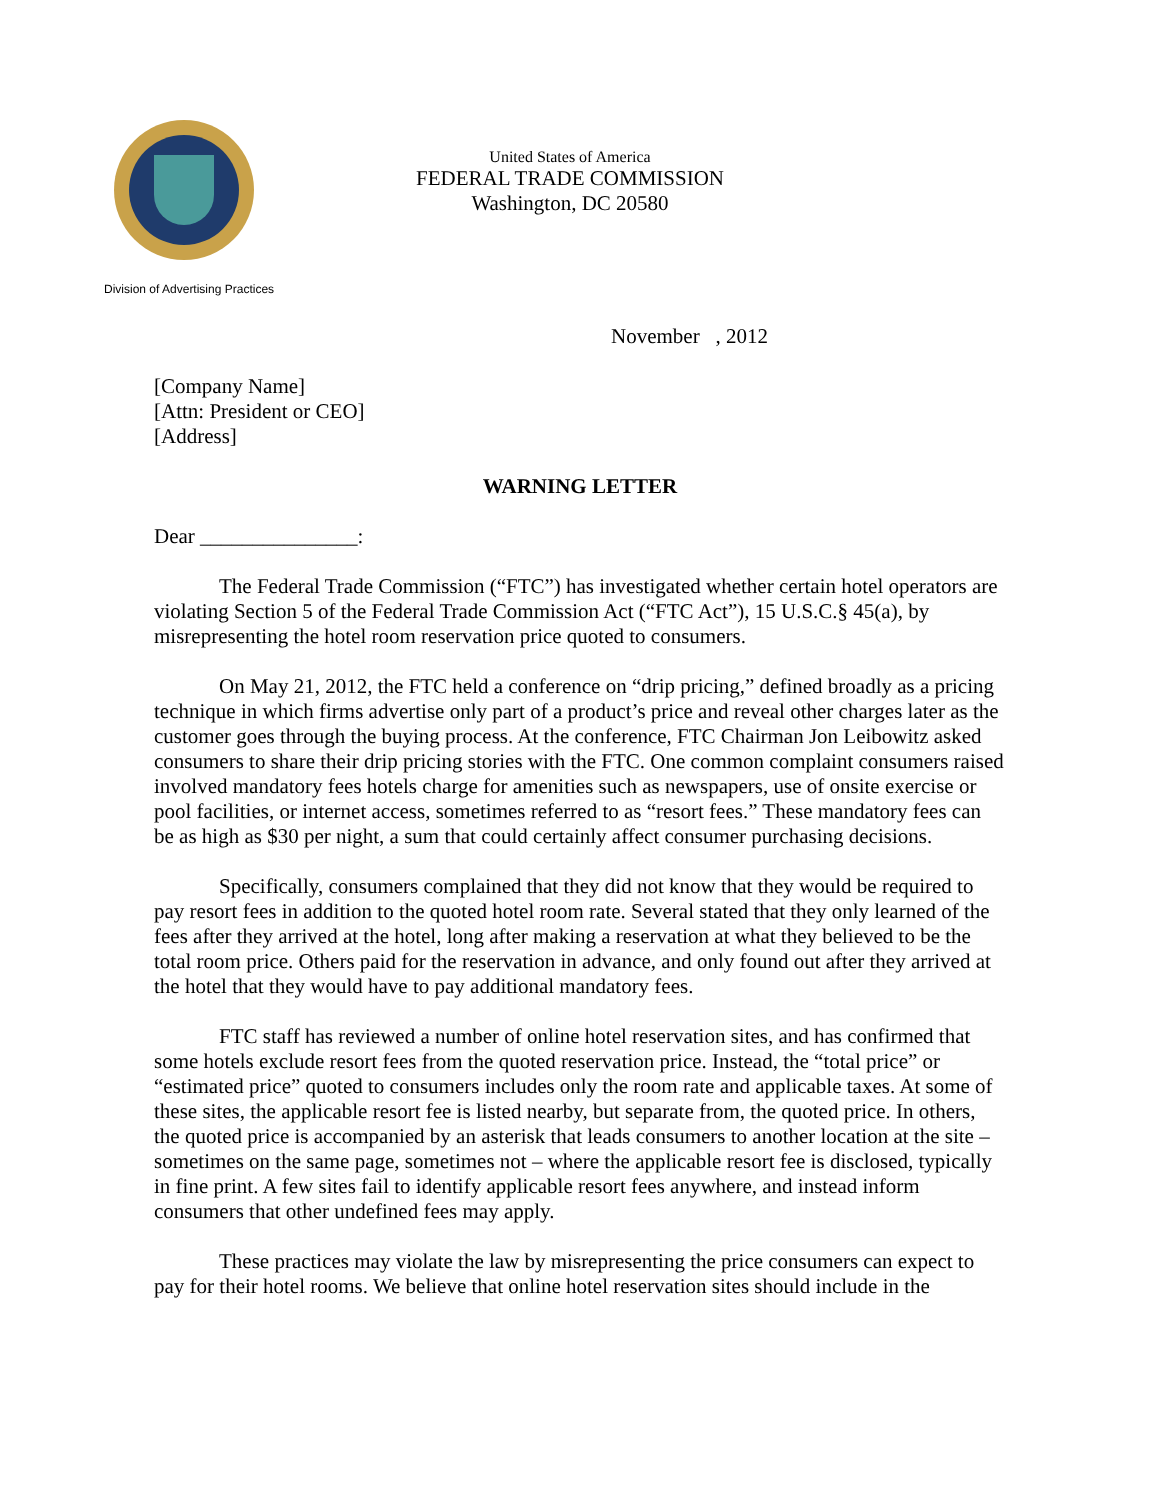Division of Advertising Practices
United States of America
FEDERAL TRADE COMMISSION
Washington, DC 20580
November , 2012
[Company Name]
[Attn: President or CEO]
[Address]
WARNING LETTER
Dear _______________:
The Federal Trade Commission (“FTC”) has investigated whether certain hotel operators are violating Section 5 of the Federal Trade Commission Act (“FTC Act”), 15 U.S.C.§ 45(a), by misrepresenting the hotel room reservation price quoted to consumers.
On May 21, 2012, the FTC held a conference on “drip pricing,” defined broadly as a pricing technique in which firms advertise only part of a product’s price and reveal other charges later as the customer goes through the buying process. At the conference, FTC Chairman Jon Leibowitz asked consumers to share their drip pricing stories with the FTC. One common complaint consumers raised involved mandatory fees hotels charge for amenities such as newspapers, use of onsite exercise or pool facilities, or internet access, sometimes referred to as “resort fees.” These mandatory fees can be as high as $30 per night, a sum that could certainly affect consumer purchasing decisions.
Specifically, consumers complained that they did not know that they would be required to pay resort fees in addition to the quoted hotel room rate. Several stated that they only learned of the fees after they arrived at the hotel, long after making a reservation at what they believed to be the total room price. Others paid for the reservation in advance, and only found out after they arrived at the hotel that they would have to pay additional mandatory fees.
FTC staff has reviewed a number of online hotel reservation sites, and has confirmed that some hotels exclude resort fees from the quoted reservation price. Instead, the “total price” or “estimated price” quoted to consumers includes only the room rate and applicable taxes. At some of these sites, the applicable resort fee is listed nearby, but separate from, the quoted price. In others, the quoted price is accompanied by an asterisk that leads consumers to another location at the site – sometimes on the same page, sometimes not – where the applicable resort fee is disclosed, typically in fine print. A few sites fail to identify applicable resort fees anywhere, and instead inform consumers that other undefined fees may apply.
These practices may violate the law by misrepresenting the price consumers can expect to pay for their hotel rooms. We believe that online hotel reservation sites should include in the